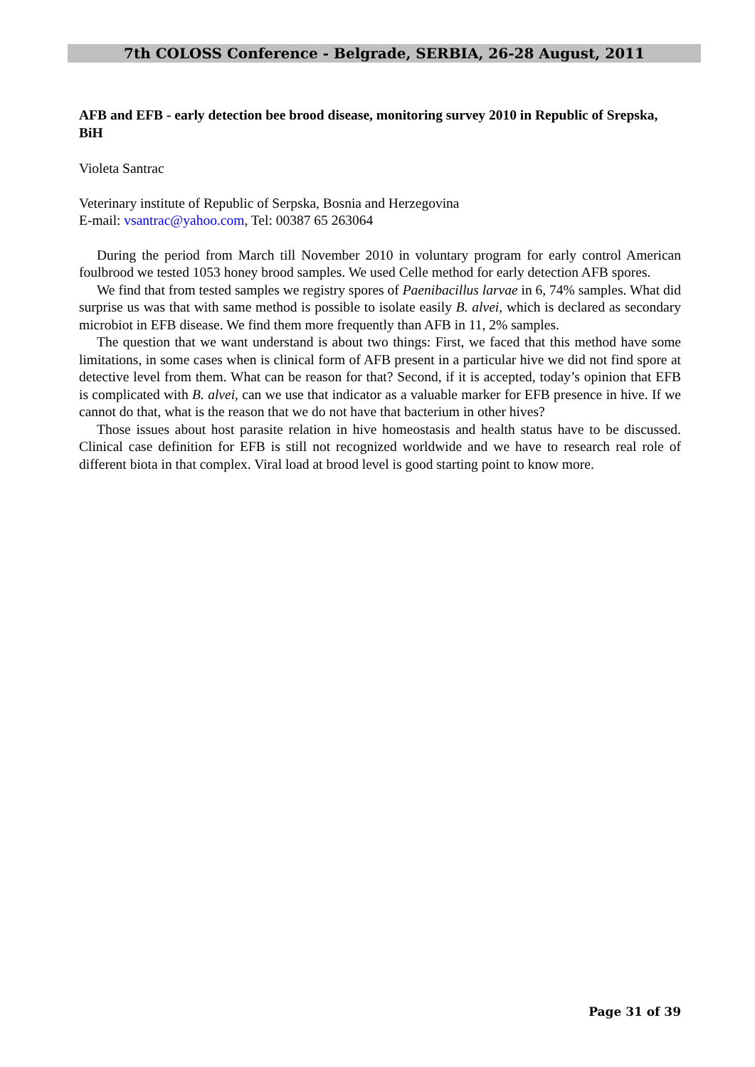7th COLOSS Conference - Belgrade, SERBIA, 26-28 August, 2011
AFB and EFB - early detection bee brood disease, monitoring survey 2010 in Republic of Srepska, BiH
Violeta Santrac
Veterinary institute of Republic of Serpska, Bosnia and Herzegovina
E-mail: vsantrac@yahoo.com, Tel: 00387 65 263064
During the period from March till November 2010 in voluntary program for early control American foulbrood we tested 1053 honey brood samples. We used Celle method for early detection AFB spores.
We find that from tested samples we registry spores of Paenibacillus larvae in 6, 74% samples. What did surprise us was that with same method is possible to isolate easily B. alvei, which is declared as secondary microbiot in EFB disease. We find them more frequently than AFB in 11, 2% samples.
The question that we want understand is about two things: First, we faced that this method have some limitations, in some cases when is clinical form of AFB present in a particular hive we did not find spore at detective level from them. What can be reason for that? Second, if it is accepted, today’s opinion that EFB is complicated with B. alvei, can we use that indicator as a valuable marker for EFB presence in hive. If we cannot do that, what is the reason that we do not have that bacterium in other hives?
Those issues about host parasite relation in hive homeostasis and health status have to be discussed. Clinical case definition for EFB is still not recognized worldwide and we have to research real role of different biota in that complex. Viral load at brood level is good starting point to know more.
Page 31 of 39